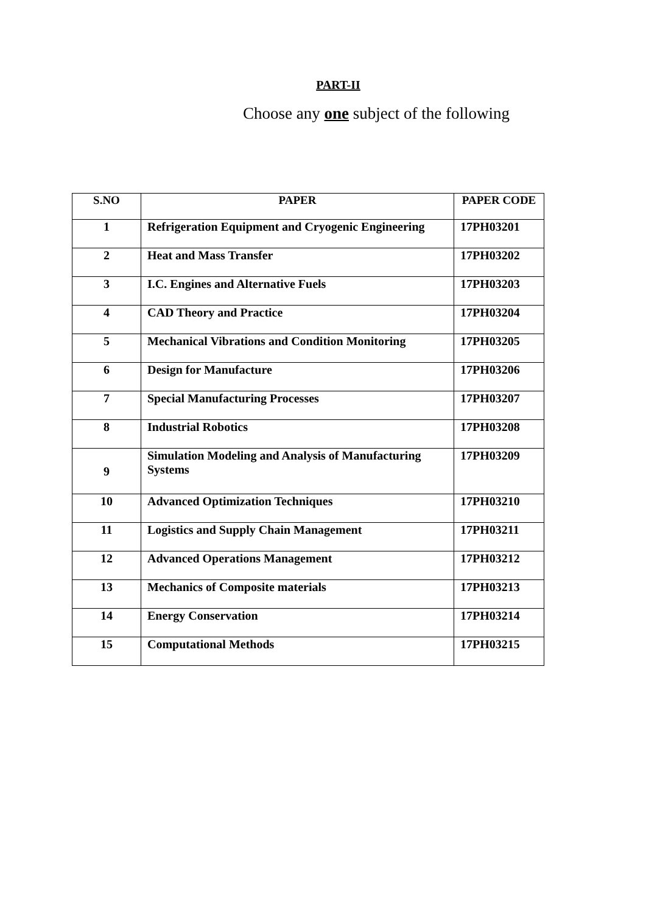PART-II
Choose any one subject of the following
| S.NO | PAPER | PAPER CODE |
| --- | --- | --- |
| 1 | Refrigeration Equipment and Cryogenic Engineering | 17PH03201 |
| 2 | Heat and Mass Transfer | 17PH03202 |
| 3 | I.C. Engines and Alternative Fuels | 17PH03203 |
| 4 | CAD Theory and Practice | 17PH03204 |
| 5 | Mechanical Vibrations and Condition Monitoring | 17PH03205 |
| 6 | Design for Manufacture | 17PH03206 |
| 7 | Special Manufacturing Processes | 17PH03207 |
| 8 | Industrial Robotics | 17PH03208 |
| 9 | Simulation Modeling and Analysis of Manufacturing Systems | 17PH03209 |
| 10 | Advanced Optimization Techniques | 17PH03210 |
| 11 | Logistics and Supply Chain Management | 17PH03211 |
| 12 | Advanced Operations Management | 17PH03212 |
| 13 | Mechanics of Composite materials | 17PH03213 |
| 14 | Energy Conservation | 17PH03214 |
| 15 | Computational Methods | 17PH03215 |